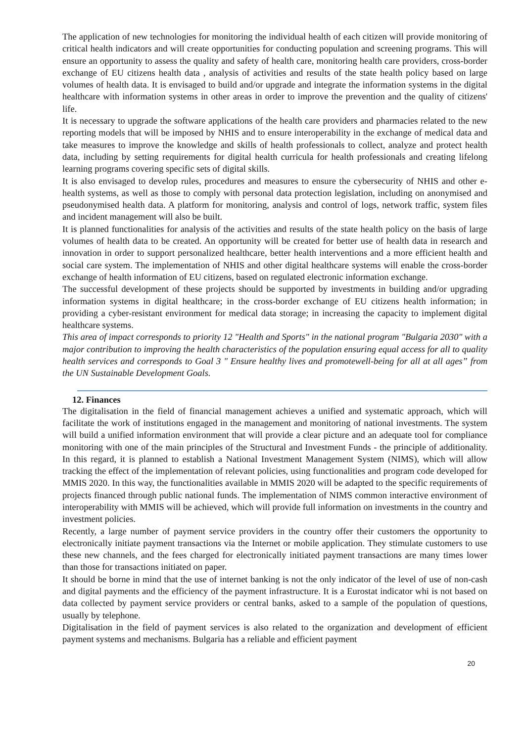The application of new technologies for monitoring the individual health of each citizen will provide monitoring of critical health indicators and will create opportunities for conducting population and screening programs. This will ensure an opportunity to assess the quality and safety of health care, monitoring health care providers, cross-border exchange of EU citizens health data , analysis of activities and results of the state health policy based on large volumes of health data. It is envisaged to build and/or upgrade and integrate the information systems in the digital healthcare with information systems in other areas in order to improve the prevention and the quality of citizens' life.
It is necessary to upgrade the software applications of the health care providers and pharmacies related to the new reporting models that will be imposed by NHIS and to ensure interoperability in the exchange of medical data and take measures to improve the knowledge and skills of health professionals to collect, analyze and protect health data, including by setting requirements for digital health curricula for health professionals and creating lifelong learning programs covering specific sets of digital skills.
It is also envisaged to develop rules, procedures and measures to ensure the cybersecurity of NHIS and other e-health systems, as well as those to comply with personal data protection legislation, including on anonymised and pseudonymised health data. A platform for monitoring, analysis and control of logs, network traffic, system files and incident management will also be built.
It is planned functionalities for analysis of the activities and results of the state health policy on the basis of large volumes of health data to be created. An opportunity will be created for better use of health data in research and innovation in order to support personalized healthcare, better health interventions and a more efficient health and social care system. The implementation of NHIS and other digital healthcare systems will enable the cross-border exchange of health information of EU citizens, based on regulated electronic information exchange.
The successful development of these projects should be supported by investments in building and/or upgrading information systems in digital healthcare; in the cross-border exchange of EU citizens health information; in providing a cyber-resistant environment for medical data storage; in increasing the capacity to implement digital healthcare systems.
This area of impact corresponds to priority 12 "Health and Sports" in the national program "Bulgaria 2030" with a major contribution to improving the health characteristics of the population ensuring equal access for all to quality health services and corresponds to Goal 3 " Ensure healthy lives and promotewell-being for all at all ages” from the UN Sustainable Development Goals.
12. Finances
The digitalisation in the field of financial management achieves a unified and systematic approach, which will facilitate the work of institutions engaged in the management and monitoring of national investments. The system will build a unified information environment that will provide a clear picture and an adequate tool for compliance monitoring with one of the main principles of the Structural and Investment Funds - the principle of additionality. In this regard, it is planned to establish a National Investment Management System (NIMS), which will allow tracking the effect of the implementation of relevant policies, using functionalities and program code developed for MMIS 2020. In this way, the functionalities available in MMIS 2020 will be adapted to the specific requirements of projects financed through public national funds. The implementation of NIMS common interactive environment of interoperability with MMIS will be achieved, which will provide full information on investments in the country and investment policies.
Recently, a large number of payment service providers in the country offer their customers the opportunity to electronically initiate payment transactions via the Internet or mobile application. They stimulate customers to use these new channels, and the fees charged for electronically initiated payment transactions are many times lower than those for transactions initiated on paper.
It should be borne in mind that the use of internet banking is not the only indicator of the level of use of non-cash and digital payments and the efficiency of the payment infrastructure. It is a Eurostat indicator whi is not based on data collected by payment service providers or central banks, asked to a sample of the population of questions, usually by telephone.
Digitalisation in the field of payment services is also related to the organization and development of efficient payment systems and mechanisms. Bulgaria has a reliable and efficient payment
20